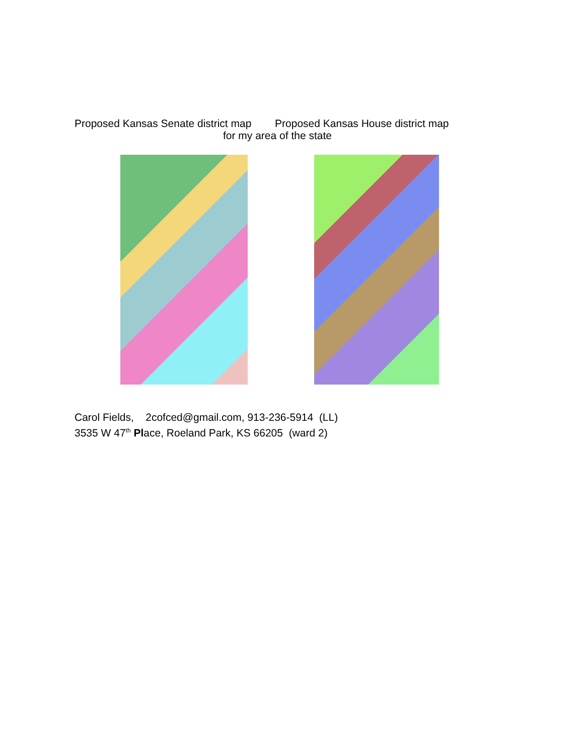Proposed Kansas Senate district map Proposed Kansas House district map
for my area of the state
Carol Fields, 2cofced@gmail.com, 913-236-5914 (LL)
3535 W 47<sup>th</sup> Place, Roeland Park, KS 66205 (ward 2)